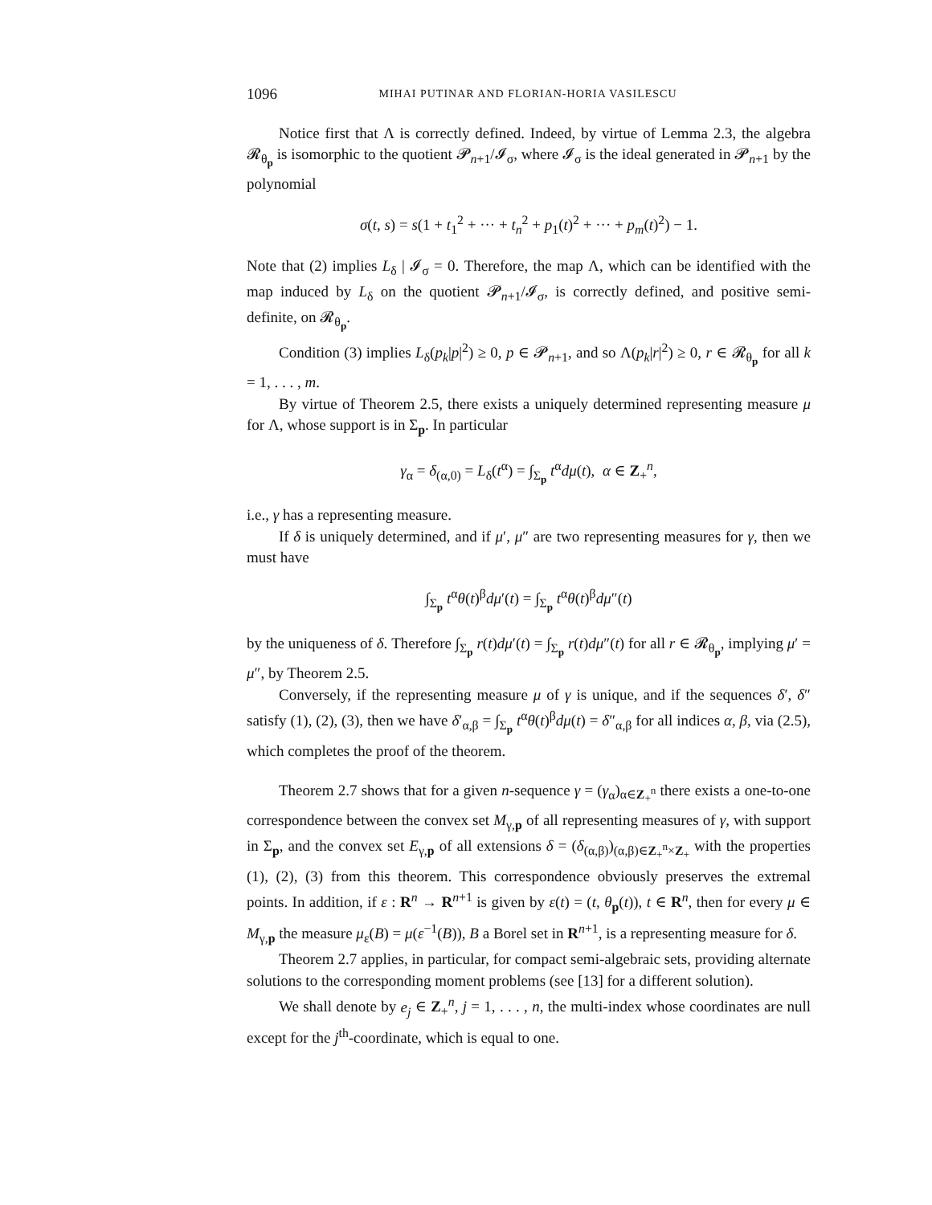1096 MIHAI PUTINAR AND FLORIAN-HORIA VASILESCU
Notice first that Λ is correctly defined. Indeed, by virtue of Lemma 2.3, the algebra 𝓡<sub>θ<sub>p</sub></sub> is isomorphic to the quotient 𝓟<sub>n+1</sub>/𝓘<sub>σ</sub>, where 𝓘<sub>σ</sub> is the ideal generated in 𝓟<sub>n+1</sub> by the polynomial
σ(t, s) = s(1 + t<sub>1</sub><sup>2</sup> + ··· + t<sub>n</sub><sup>2</sup> + p<sub>1</sub>(t)<sup>2</sup> + ··· + p<sub>m</sub>(t)<sup>2</sup>) − 1.
Note that (2) implies L<sub>δ</sub> | 𝓘<sub>σ</sub> = 0. Therefore, the map Λ, which can be identified with the map induced by L<sub>δ</sub> on the quotient 𝓟<sub>n+1</sub>/𝓘<sub>σ</sub>, is correctly defined, and positive semi-definite, on 𝓡<sub>θ<sub>p</sub></sub>.
Condition (3) implies L<sub>δ</sub>(p<sub>k</sub>|p|<sup>2</sup>) ≥ 0, p ∈ 𝓟<sub>n+1</sub>, and so Λ(p<sub>k</sub>|r|<sup>2</sup>) ≥ 0, r ∈ 𝓡<sub>θ<sub>p</sub></sub> for all k = 1, . . . , m.
By virtue of Theorem 2.5, there exists a uniquely determined representing measure μ for Λ, whose support is in Σ<sub>p</sub>. In particular
γ<sub>α</sub> = δ<sub>(α,0)</sub> = L<sub>δ</sub>(t<sup>α</sup>) = ∫<sub>Σ<sub>p</sub></sub> t<sup>α</sup>dμ(t), α ∈ Z<sub>+</sub><sup>n</sup>,
i.e., γ has a representing measure.
If δ is uniquely determined, and if μ′, μ″ are two representing measures for γ, then we must have
∫<sub>Σ<sub>p</sub></sub> t<sup>α</sup>θ(t)<sup>β</sup>dμ′(t) = ∫<sub>Σ<sub>p</sub></sub> t<sup>α</sup>θ(t)<sup>β</sup>dμ″(t)
by the uniqueness of δ. Therefore ∫<sub>Σ<sub>p</sub></sub> r(t)dμ′(t) = ∫<sub>Σ<sub>p</sub></sub> r(t)dμ″(t) for all r ∈ 𝓡<sub>θ<sub>p</sub></sub>, implying μ′ = μ″, by Theorem 2.5.
Conversely, if the representing measure μ of γ is unique, and if the sequences δ′, δ″ satisfy (1), (2), (3), then we have δ′<sub>α,β</sub> = ∫<sub>Σ<sub>p</sub></sub> t<sup>α</sup>θ(t)<sup>β</sup>dμ(t) = δ″<sub>α,β</sub> for all indices α, β, via (2.5), which completes the proof of the theorem.
Theorem 2.7 shows that for a given n-sequence γ = (γ<sub>α</sub>)<sub>α∈Z<sub>+</sub><sup>n</sup></sub> there exists a one-to-one correspondence between the convex set M<sub>γ,p</sub> of all representing measures of γ, with support in Σ<sub>p</sub>, and the convex set E<sub>γ,p</sub> of all extensions δ = (δ<sub>(α,β)</sub>)<sub>(α,β)∈Z<sub>+</sub><sup>n</sup>×Z<sub>+</sub></sub> with the properties (1), (2), (3) from this theorem. This correspondence obviously preserves the extremal points. In addition, if ε : R<sup>n</sup> → R<sup>n+1</sup> is given by ε(t) = (t, θ<sub>p</sub>(t)), t ∈ R<sup>n</sup>, then for every μ ∈ M<sub>γ,p</sub> the measure μ<sub>ε</sub>(B) = μ(ε<sup>−1</sup>(B)), B a Borel set in R<sup>n+1</sup>, is a representing measure for δ.
Theorem 2.7 applies, in particular, for compact semi-algebraic sets, providing alternate solutions to the corresponding moment problems (see [13] for a different solution).
We shall denote by e<sub>j</sub> ∈ Z<sub>+</sub><sup>n</sup>, j = 1, . . . , n, the multi-index whose coordinates are null except for the j<sup>th</sup>-coordinate, which is equal to one.